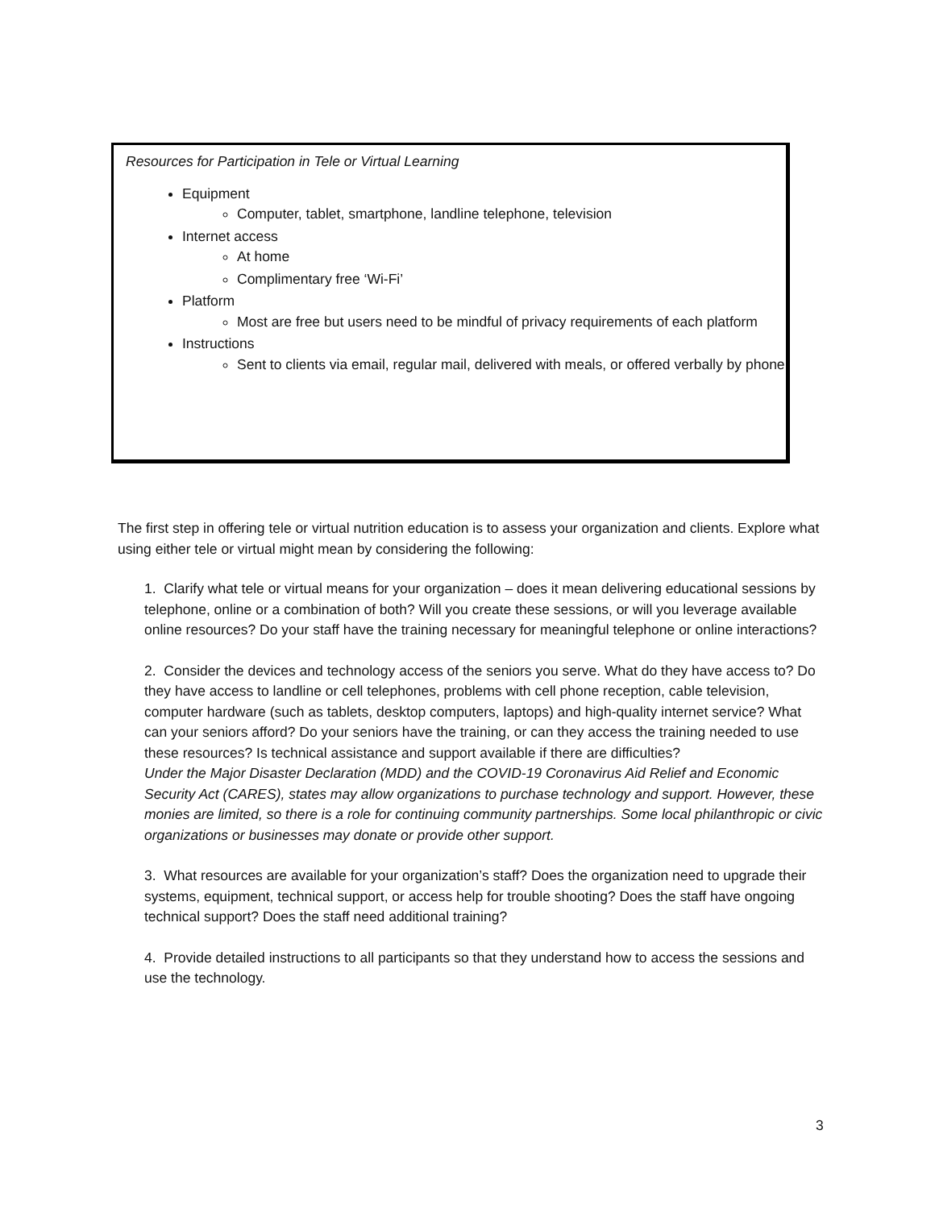Resources for Participation in Tele or Virtual Learning
Equipment
Computer, tablet, smartphone, landline telephone, television
Internet access
At home
Complimentary free ‘Wi-Fi’
Platform
Most are free but users need to be mindful of privacy requirements of each platform
Instructions
Sent to clients via email, regular mail, delivered with meals, or offered verbally by phone
The first step in offering tele or virtual nutrition education is to assess your organization and clients. Explore what using either tele or virtual might mean by considering the following:
1. Clarify what tele or virtual means for your organization – does it mean delivering educational sessions by telephone, online or a combination of both? Will you create these sessions, or will you leverage available online resources? Do your staff have the training necessary for meaningful telephone or online interactions?
2. Consider the devices and technology access of the seniors you serve. What do they have access to? Do they have access to landline or cell telephones, problems with cell phone reception, cable television, computer hardware (such as tablets, desktop computers, laptops) and high-quality internet service? What can your seniors afford? Do your seniors have the training, or can they access the training needed to use these resources? Is technical assistance and support available if there are difficulties?
Under the Major Disaster Declaration (MDD) and the COVID-19 Coronavirus Aid Relief and Economic Security Act (CARES), states may allow organizations to purchase technology and support. However, these monies are limited, so there is a role for continuing community partnerships. Some local philanthropic or civic organizations or businesses may donate or provide other support.
3. What resources are available for your organization’s staff? Does the organization need to upgrade their systems, equipment, technical support, or access help for trouble shooting? Does the staff have ongoing technical support? Does the staff need additional training?
4. Provide detailed instructions to all participants so that they understand how to access the sessions and use the technology.
3